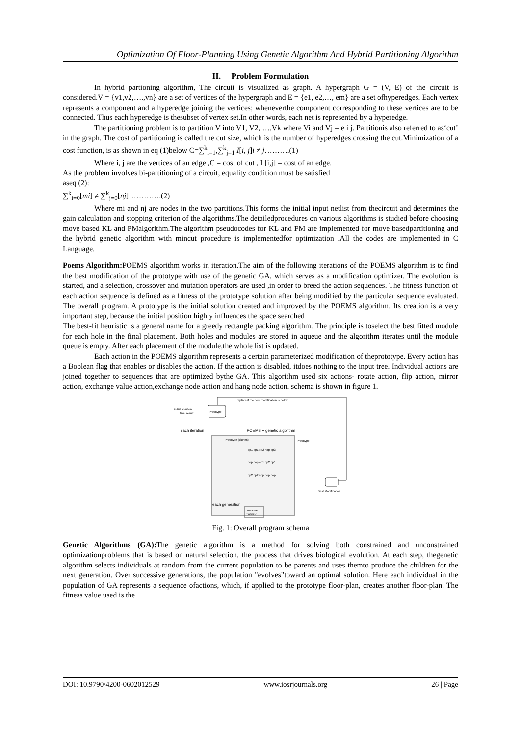Optimization Of Floor-Planning Using Genetic Algorithm And Hybrid Partitioning Algorithm
II. Problem Formulation
In hybrid partioning algorithm, The circuit is visualized as graph. A hypergraph G = (V, E) of the circuit is considered.V = {v1,v2,….,vn} are a set of vertices of the hypergraph and E = {e1, e2,…, em} are a set ofhyperedges. Each vertex represents a component and a hyperedge joining the vertices; wheneverthe component corresponding to these vertices are to be connected. Thus each hyperedge is thesubset of vertex set.In other words, each net is represented by a hyperedge.
The partitioning problem is to partition V into V1, V2, …,Vk where Vi and Vj = e i j. Partitionis also referred to as‘cut’ in the graph. The cost of partitioning is called the cut size, which is the number of hyperedges crossing the cut.Minimization of a cost function, is as shown in eq (1)below C=∑<sup>k</sup><sub>i=1</sub>,∑<sup>k</sup><sub>j=1</sub> I[i, j]i ≠ j……….(1)
Where i, j are the vertices of an edge ,C = cost of cut , I [i,j] = cost of an edge.
As the problem involves bi-partitioning of a circuit, equality condition must be satisfied
aseq (2):
∑<sup>k</sup><sub>i=0</sub>[mi] ≠ ∑<sup>k</sup><sub>j=0</sub>[nj]………….(2)
Where mi and nj are nodes in the two partitions.This forms the initial input netlist from thecircuit and determines the gain calculation and stopping criterion of the algorithms.The detailedprocedures on various algorithms is studied before choosing move based KL and FMalgorithm.The algorithm pseudocodes for KL and FM are implemented for move basedpartitioning and the hybrid genetic algorithm with mincut procedure is implementedfor optimization .All the codes are implemented in C Language.
Poems Algorithm: POEMS algorithm works in iteration.The aim of the following iterations of the POEMS algorithm is to find the best modification of the prototype with use of the genetic GA, which serves as a modification optimizer. The evolution is started, and a selection, crossover and mutation operators are used ,in order to breed the action sequences. The fitness function of each action sequence is defined as a fitness of the prototype solution after being modified by the particular sequence evaluated. The overall program. A prototype is the initial solution created and improved by the POEMS algorithm. Its creation is a very important step, because the initial position highly influences the space searched
The best-fit heuristic is a general name for a greedy rectangle packing algorithm. The principle is toselect the best fitted module for each hole in the final placement. Both holes and modules are stored in aqueue and the algorithm iterates until the module queue is empty. After each placement of the module,the whole list is updated.
Each action in the POEMS algorithm represents a certain parameterized modification of theprototype. Every action has a Boolean flag that enables or disables the action. If the action is disabled, itdoes nothing to the input tree. Individual actions are joined together to sequences that are optimized bythe GA. This algorithm used six actions- rotate action, flip action, mirror action, exchange value action,exchange node action and hang node action. schema is shown in figure 1.
Prototype
initial solution
final result
replace if the best modification is better
each iteration
POEMS + genetic algorithm
Prototype (clones)
Prototype
op1 op1 op2 nop op3
nop nop op1 op2 op1
op2 op2 nop nop nop
Best Modification
each generation
crossover
mutation
Fig. 1: Overall program schema
Genetic Algorithms (GA): The genetic algorithm is a method for solving both constrained and unconstrained optimizationproblems that is based on natural selection, the process that drives biological evolution. At each step, thegenetic algorithm selects individuals at random from the current population to be parents and uses themto produce the children for the next generation. Over successive generations, the population "evolves"toward an optimal solution. Here each individual in the population of GA represents a sequence ofactions, which, if applied to the prototype floor-plan, creates another floor-plan. The fitness value used is the
DOI: 10.9790/4200-0602012529 www.iosrjournals.org 26 | Page